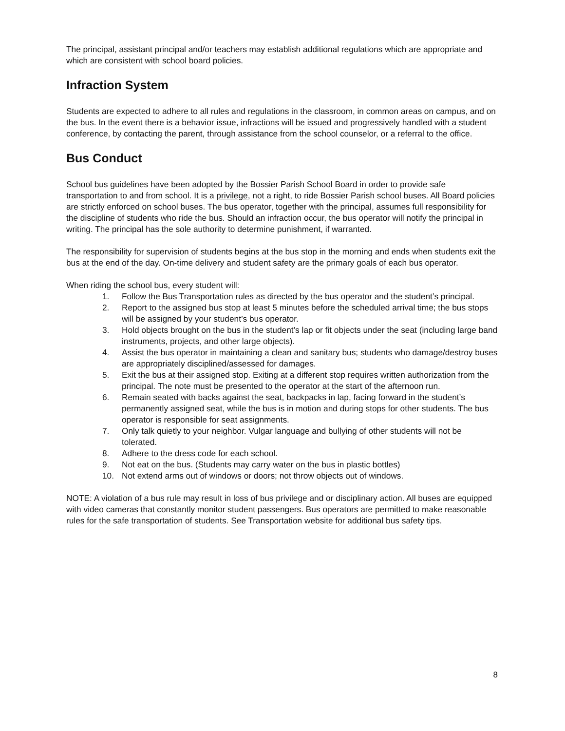The principal, assistant principal and/or teachers may establish additional regulations which are appropriate and which are consistent with school board policies.
Infraction System
Students are expected to adhere to all rules and regulations in the classroom, in common areas on campus, and on the bus. In the event there is a behavior issue, infractions will be issued and progressively handled with a student conference, by contacting the parent, through assistance from the school counselor, or a referral to the office.
Bus Conduct
School bus guidelines have been adopted by the Bossier Parish School Board in order to provide safe transportation to and from school. It is a privilege, not a right, to ride Bossier Parish school buses. All Board policies are strictly enforced on school buses. The bus operator, together with the principal, assumes full responsibility for the discipline of students who ride the bus. Should an infraction occur, the bus operator will notify the principal in writing. The principal has the sole authority to determine punishment, if warranted.
The responsibility for supervision of students begins at the bus stop in the morning and ends when students exit the bus at the end of the day. On-time delivery and student safety are the primary goals of each bus operator.
When riding the school bus, every student will:
1. Follow the Bus Transportation rules as directed by the bus operator and the student’s principal.
2. Report to the assigned bus stop at least 5 minutes before the scheduled arrival time; the bus stops will be assigned by your student’s bus operator.
3. Hold objects brought on the bus in the student’s lap or fit objects under the seat (including large band instruments, projects, and other large objects).
4. Assist the bus operator in maintaining a clean and sanitary bus; students who damage/destroy buses are appropriately disciplined/assessed for damages.
5. Exit the bus at their assigned stop. Exiting at a different stop requires written authorization from the principal. The note must be presented to the operator at the start of the afternoon run.
6. Remain seated with backs against the seat, backpacks in lap, facing forward in the student’s permanently assigned seat, while the bus is in motion and during stops for other students. The bus operator is responsible for seat assignments.
7. Only talk quietly to your neighbor. Vulgar language and bullying of other students will not be tolerated.
8. Adhere to the dress code for each school.
9. Not eat on the bus. (Students may carry water on the bus in plastic bottles)
10. Not extend arms out of windows or doors; not throw objects out of windows.
NOTE: A violation of a bus rule may result in loss of bus privilege and or disciplinary action. All buses are equipped with video cameras that constantly monitor student passengers. Bus operators are permitted to make reasonable rules for the safe transportation of students. See Transportation website for additional bus safety tips.
8